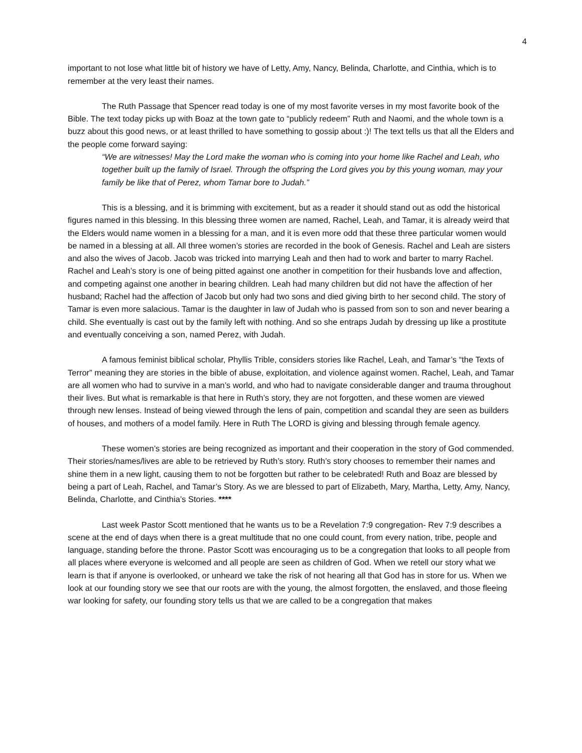4
important to not lose what little bit of history we have of Letty, Amy, Nancy, Belinda, Charlotte, and Cinthia, which is to remember at the very least their names.
The Ruth Passage that Spencer read today is one of my most favorite verses in my most favorite book of the Bible. The text today picks up with Boaz at the town gate to “publicly redeem” Ruth and Naomi, and the whole town is a buzz about this good news, or at least thrilled to have something to gossip about :)! The text tells us that all the Elders and the people come forward saying:
“We are witnesses! May the Lord make the woman who is coming into your home like Rachel and Leah, who together built up the family of Israel. Through the offspring the Lord gives you by this young woman, may your family be like that of Perez, whom Tamar bore to Judah.”
This is a blessing, and it is brimming with excitement, but as a reader it should stand out as odd the historical figures named in this blessing. In this blessing three women are named, Rachel, Leah, and Tamar, it is already weird that the Elders would name women in a blessing for a man, and it is even more odd that these three particular women would be named in a blessing at all. All three women’s stories are recorded in the book of Genesis. Rachel and Leah are sisters and also the wives of Jacob. Jacob was tricked into marrying Leah and then had to work and barter to marry Rachel. Rachel and Leah’s story is one of being pitted against one another in competition for their husbands love and affection, and competing against one another in bearing children. Leah had many children but did not have the affection of her husband; Rachel had the affection of Jacob but only had two sons and died giving birth to her second child. The story of Tamar is even more salacious. Tamar is the daughter in law of Judah who is passed from son to son and never bearing a child. She eventually is cast out by the family left with nothing. And so she entraps Judah by dressing up like a prostitute and eventually conceiving a son, named Perez, with Judah.
A famous feminist biblical scholar, Phyllis Trible, considers stories like Rachel, Leah, and Tamar’s “the Texts of Terror” meaning they are stories in the bible of abuse, exploitation, and violence against women. Rachel, Leah, and Tamar are all women who had to survive in a man’s world, and who had to navigate considerable danger and trauma throughout their lives. But what is remarkable is that here in Ruth’s story, they are not forgotten, and these women are viewed through new lenses. Instead of being viewed through the lens of pain, competition and scandal they are seen as builders of houses, and mothers of a model family. Here in Ruth The LORD is giving and blessing through female agency.
These women’s stories are being recognized as important and their cooperation in the story of God commended. Their stories/names/lives are able to be retrieved by Ruth’s story. Ruth’s story chooses to remember their names and shine them in a new light, causing them to not be forgotten but rather to be celebrated! Ruth and Boaz are blessed by being a part of Leah, Rachel, and Tamar’s Story. As we are blessed to part of Elizabeth, Mary, Martha, Letty, Amy, Nancy, Belinda, Charlotte, and Cinthia’s Stories. ****
Last week Pastor Scott mentioned that he wants us to be a Revelation 7:9 congregation- Rev 7:9 describes a scene at the end of days when there is a great multitude that no one could count, from every nation, tribe, people and language, standing before the throne. Pastor Scott was encouraging us to be a congregation that looks to all people from all places where everyone is welcomed and all people are seen as children of God. When we retell our story what we learn is that if anyone is overlooked, or unheard we take the risk of not hearing all that God has in store for us. When we look at our founding story we see that our roots are with the young, the almost forgotten, the enslaved, and those fleeing war looking for safety, our founding story tells us that we are called to be a congregation that makes